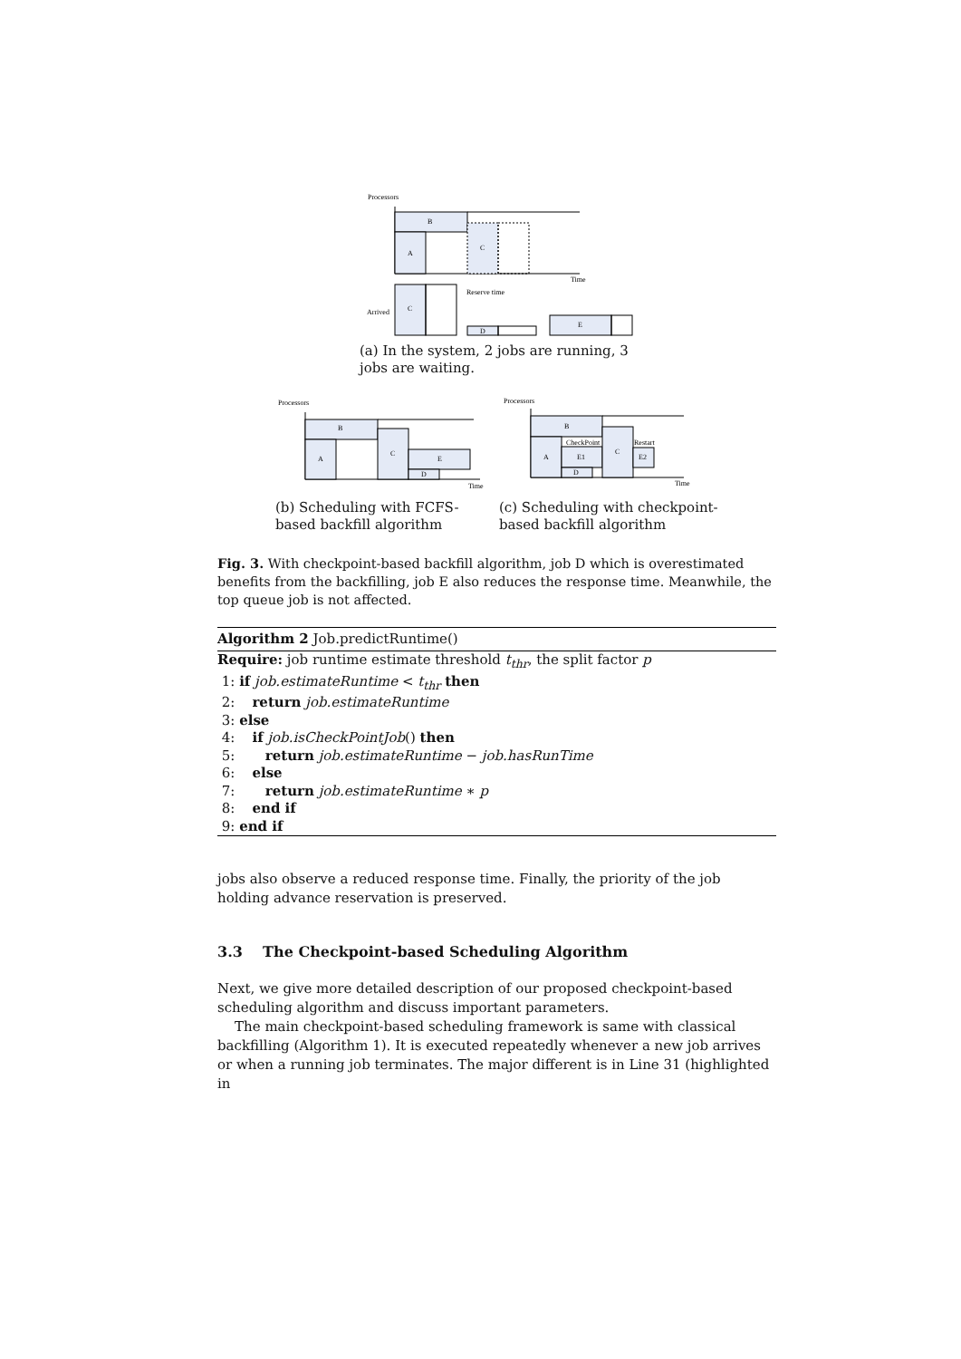Processors
B
A
C
Time
Reserve time
C
Arrived
D
E
(a) In the system, 2 jobs are running, 3 jobs are waiting.
Processors
B
A
C
E
D
Time
Processors
B
A
E1
CheckPoint
D
C
Restart
E2
Time
(b) Scheduling with FCFS-based backfill algorithm
(c) Scheduling with checkpoint-based backfill algorithm
Fig. 3. With checkpoint-based backfill algorithm, job D which is overestimated benefits from the backfilling, job E also reduces the response time. Meanwhile, the top queue job is not affected.
Algorithm 2 Job.predictRuntime()
Require: job runtime estimate threshold t<sub>thr</sub>, the split factor p
1: if job.estimateRuntime < t<sub>thr</sub> then
2: return job.estimateRuntime
3: else
4: if job.isCheckPointJob() then
5: return job.estimateRuntime − job.hasRunTime
6: else
7: return job.estimateRuntime ∗ p
8: end if
9: end if
jobs also observe a reduced response time. Finally, the priority of the job holding advance reservation is preserved.
3.3 The Checkpoint-based Scheduling Algorithm
Next, we give more detailed description of our proposed checkpoint-based scheduling algorithm and discuss important parameters.
The main checkpoint-based scheduling framework is same with classical backfilling (Algorithm 1). It is executed repeatedly whenever a new job arrives or when a running job terminates. The major different is in Line 31 (highlighted in